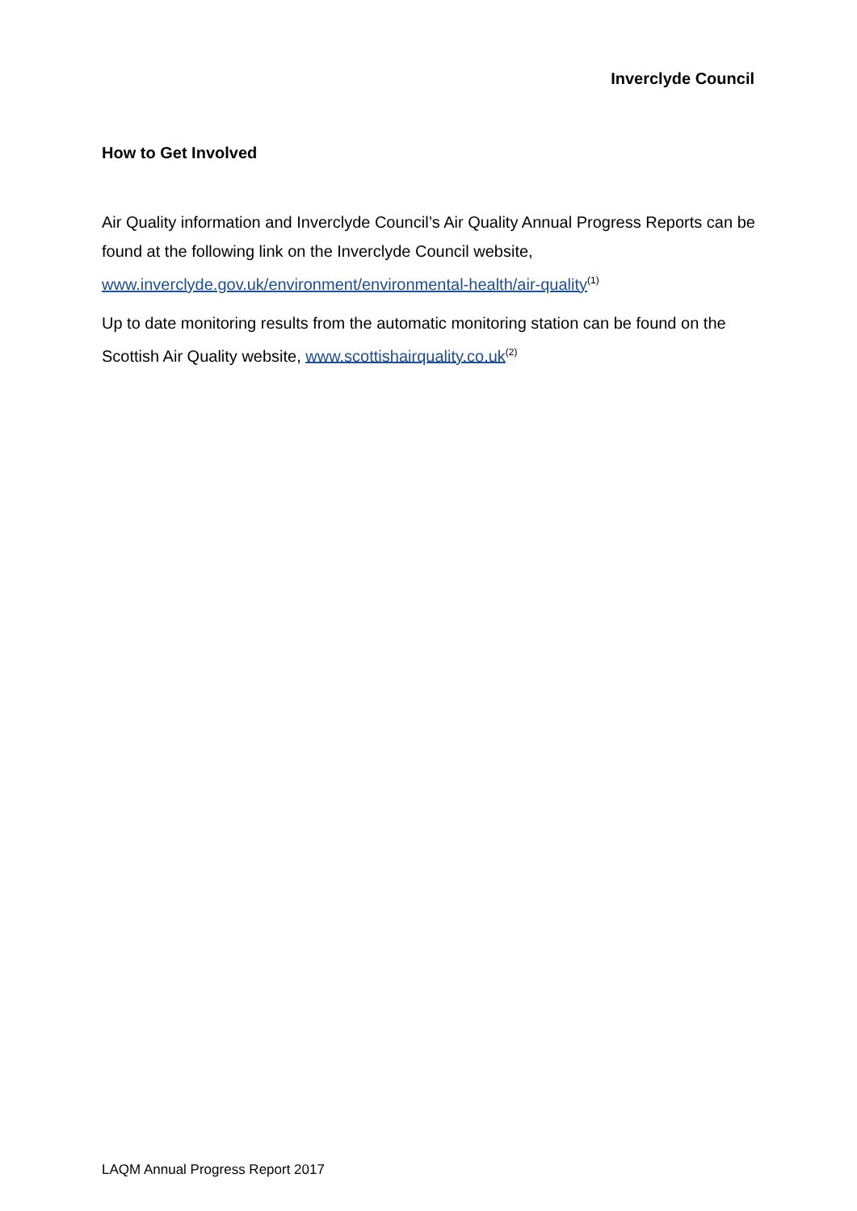Inverclyde Council
How to Get Involved
Air Quality information and Inverclyde Council’s Air Quality Annual Progress Reports can be found at the following link on the Inverclyde Council website, www.inverclyde.gov.uk/environment/environmental-health/air-quality<sup>(1)</sup>
Up to date monitoring results from the automatic monitoring station can be found on the Scottish Air Quality website, www.scottishairquality.co.uk<sup>(2)</sup>
LAQM Annual Progress Report 2017